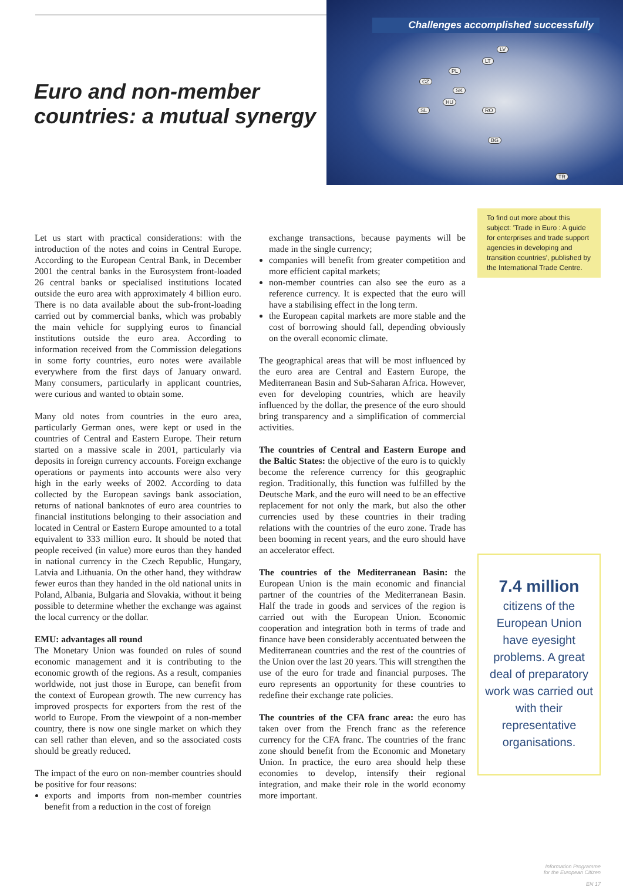Euro and non-member countries: a mutual synergy
Challenges accomplished successfully
LV
LT
PL
CZ
SK
HU
SL RO
BG
TR
Let us start with practical considerations: with the introduction of the notes and coins in Central Europe. According to the European Central Bank, in December 2001 the central banks in the Eurosystem front-loaded 26 central banks or specialised institutions located outside the euro area with approximately 4 billion euro. There is no data available about the sub-front-loading carried out by commercial banks, which was probably the main vehicle for supplying euros to financial institutions outside the euro area. According to information received from the Commission delegations in some forty countries, euro notes were available everywhere from the first days of January onward. Many consumers, particularly in applicant countries, were curious and wanted to obtain some.
Many old notes from countries in the euro area, particularly German ones, were kept or used in the countries of Central and Eastern Europe. Their return started on a massive scale in 2001, particularly via deposits in foreign currency accounts. Foreign exchange operations or payments into accounts were also very high in the early weeks of 2002. According to data collected by the European savings bank association, returns of national banknotes of euro area countries to financial institutions belonging to their association and located in Central or Eastern Europe amounted to a total equivalent to 333 million euro. It should be noted that people received (in value) more euros than they handed in national currency in the Czech Republic, Hungary, Latvia and Lithuania. On the other hand, they withdraw fewer euros than they handed in the old national units in Poland, Albania, Bulgaria and Slovakia, without it being possible to determine whether the exchange was against the local currency or the dollar.
EMU: advantages all round
The Monetary Union was founded on rules of sound economic management and it is contributing to the economic growth of the regions. As a result, companies worldwide, not just those in Europe, can benefit from the context of European growth. The new currency has improved prospects for exporters from the rest of the world to Europe. From the viewpoint of a non-member country, there is now one single market on which they can sell rather than eleven, and so the associated costs should be greatly reduced.
The impact of the euro on non-member countries should be positive for four reasons:
exports and imports from non-member countries benefit from a reduction in the cost of foreign
exchange transactions, because payments will be made in the single currency;
companies will benefit from greater competition and more efficient capital markets;
non-member countries can also see the euro as a reference currency. It is expected that the euro will have a stabilising effect in the long term.
the European capital markets are more stable and the cost of borrowing should fall, depending obviously on the overall economic climate.
The geographical areas that will be most influenced by the euro area are Central and Eastern Europe, the Mediterranean Basin and Sub-Saharan Africa. However, even for developing countries, which are heavily influenced by the dollar, the presence of the euro should bring transparency and a simplification of commercial activities.
The countries of Central and Eastern Europe and the Baltic States: the objective of the euro is to quickly become the reference currency for this geographic region. Traditionally, this function was fulfilled by the Deutsche Mark, and the euro will need to be an effective replacement for not only the mark, but also the other currencies used by these countries in their trading relations with the countries of the euro zone. Trade has been booming in recent years, and the euro should have an accelerator effect.
The countries of the Mediterranean Basin: the European Union is the main economic and financial partner of the countries of the Mediterranean Basin. Half the trade in goods and services of the region is carried out with the European Union. Economic cooperation and integration both in terms of trade and finance have been considerably accentuated between the Mediterranean countries and the rest of the countries of the Union over the last 20 years. This will strengthen the use of the euro for trade and financial purposes. The euro represents an opportunity for these countries to redefine their exchange rate policies.
The countries of the CFA franc area: the euro has taken over from the French franc as the reference currency for the CFA franc. The countries of the franc zone should benefit from the Economic and Monetary Union. In practice, the euro area should help these economies to develop, intensify their regional integration, and make their role in the world economy more important.
To find out more about this subject: 'Trade in Euro : A guide for enterprises and trade support agencies in developing and transition countries', published by the International Trade Centre.
7.4 million
citizens of the European Union have eyesight problems. A great deal of preparatory work was carried out with their representative organisations.
Information Programme
for the European Citizen
EN 17